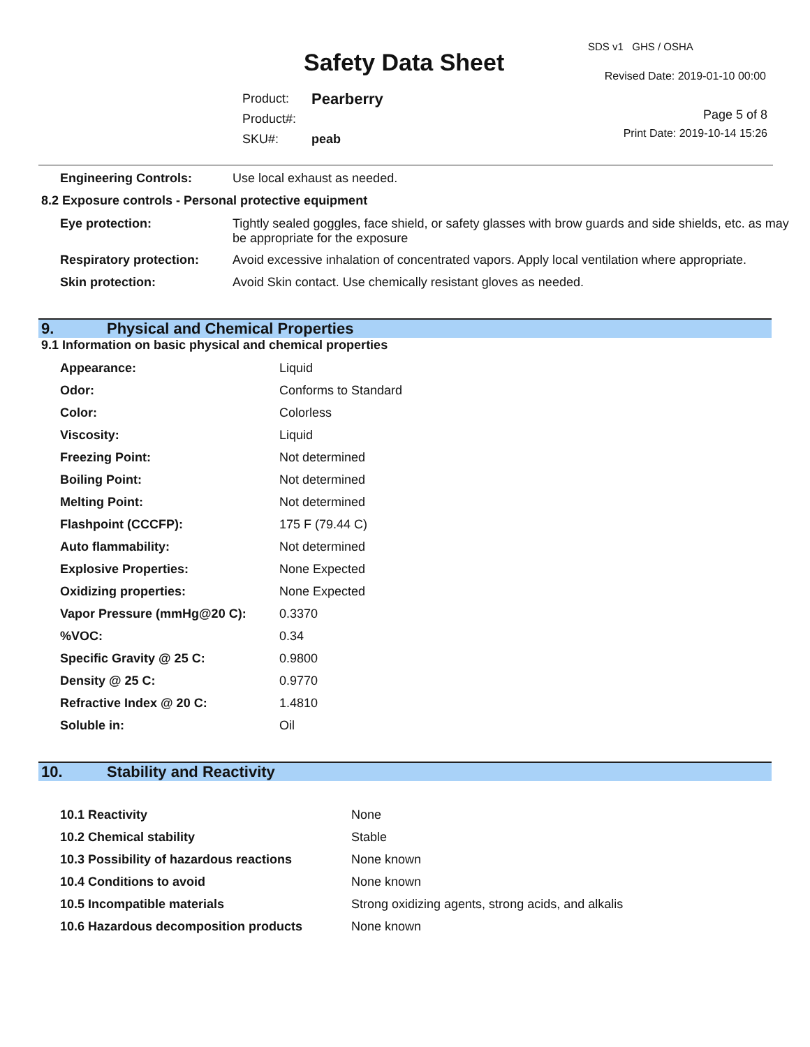Safety Data Sheet
SDS v1 GHS / OSHA
Revised Date: 2019-01-10 00:00
| Product: | Pearberry |
| Product#: | |
| SKU#: | peab |
Page 5 of 8
Print Date: 2019-10-14 15:26
| Engineering Controls: | Use local exhaust as needed. |
8.2 Exposure controls - Personal protective equipment
| Eye protection: | Tightly sealed goggles, face shield, or safety glasses with brow guards and side shields, etc. as may be appropriate for the exposure |
| Respiratory protection: | Avoid excessive inhalation of concentrated vapors. Apply local ventilation where appropriate. |
| Skin protection: | Avoid Skin contact. Use chemically resistant gloves as needed. |
9. Physical and Chemical Properties
9.1 Information on basic physical and chemical properties
| Appearance: | Liquid |
| Odor: | Conforms to Standard |
| Color: | Colorless |
| Viscosity: | Liquid |
| Freezing Point: | Not determined |
| Boiling Point: | Not determined |
| Melting Point: | Not determined |
| Flashpoint (CCCFP): | 175 F (79.44 C) |
| Auto flammability: | Not determined |
| Explosive Properties: | None Expected |
| Oxidizing properties: | None Expected |
| Vapor Pressure (mmHg@20 C): | 0.3370 |
| %VOC: | 0.34 |
| Specific Gravity @ 25 C: | 0.9800 |
| Density @ 25 C: | 0.9770 |
| Refractive Index @ 20 C: | 1.4810 |
| Soluble in: | Oil |
10. Stability and Reactivity
| 10.1 Reactivity | None |
| 10.2 Chemical stability | Stable |
| 10.3 Possibility of hazardous reactions | None known |
| 10.4 Conditions to avoid | None known |
| 10.5 Incompatible materials | Strong oxidizing agents, strong acids, and alkalis |
| 10.6 Hazardous decomposition products | None known |